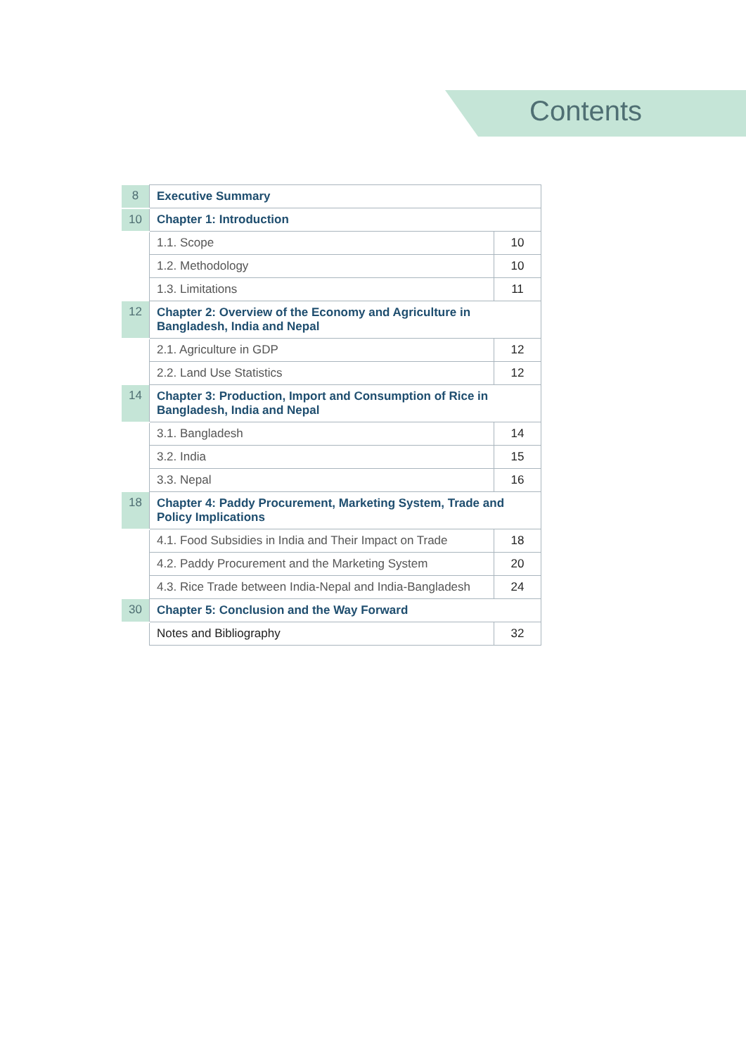Contents
| 8 | Executive Summary | |
| 10 | Chapter 1: Introduction | |
| | 1.1. Scope | 10 |
| | 1.2. Methodology | 10 |
| | 1.3. Limitations | 11 |
| 12 | Chapter 2: Overview of the Economy and Agriculture in Bangladesh, India and Nepal | |
| | 2.1. Agriculture in GDP | 12 |
| | 2.2. Land Use Statistics | 12 |
| 14 | Chapter 3: Production, Import and Consumption of Rice in Bangladesh, India and Nepal | |
| | 3.1. Bangladesh | 14 |
| | 3.2. India | 15 |
| | 3.3. Nepal | 16 |
| 18 | Chapter 4: Paddy Procurement, Marketing System, Trade and Policy Implications | |
| | 4.1. Food Subsidies in India and Their Impact on Trade | 18 |
| | 4.2. Paddy Procurement and the Marketing System | 20 |
| | 4.3. Rice Trade between India-Nepal and India-Bangladesh | 24 |
| 30 | Chapter 5: Conclusion and the Way Forward | |
| | Notes and Bibliography | 32 |